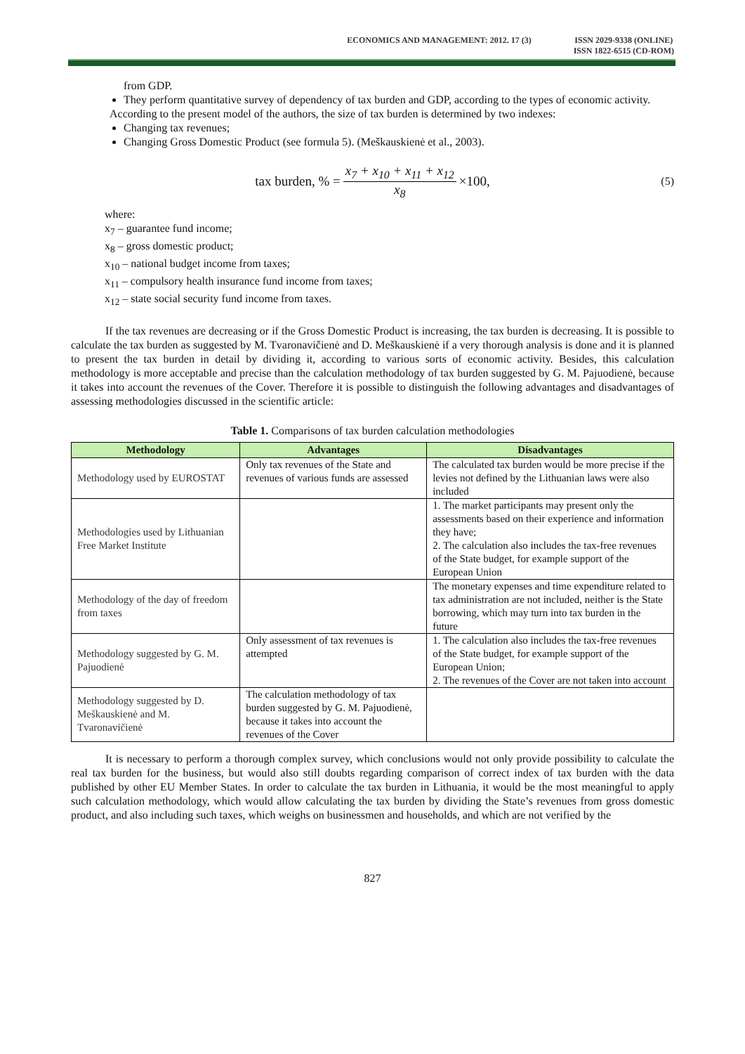ECONOMICS AND MANAGEMENT: 2012. 17 (3)
ISSN 2029-9338 (ONLINE)
ISSN 1822-6515 (CD-ROM)
from GDP.
They perform quantitative survey of dependency of tax burden and GDP, according to the types of economic activity.
According to the present model of the authors, the size of tax burden is determined by two indexes:
Changing tax revenues;
Changing Gross Domestic Product (see formula 5). (Meškauskienė et al., 2003).
tax burden, % = x<sub>7</sub> + x<sub>10</sub> + x<sub>11</sub> + x<sub>12</sub> x<sub>8</sub> ×100, (5)
where:
x<sub>7</sub> – guarantee fund income;
x<sub>8</sub> – gross domestic product;
x<sub>10</sub> – national budget income from taxes;
x<sub>11</sub> – compulsory health insurance fund income from taxes;
x<sub>12</sub> – state social security fund income from taxes.
If the tax revenues are decreasing or if the Gross Domestic Product is increasing, the tax burden is decreasing. It is possible to calculate the tax burden as suggested by M. Tvaronavičienė and D. Meškauskienė if a very thorough analysis is done and it is planned to present the tax burden in detail by dividing it, according to various sorts of economic activity. Besides, this calculation methodology is more acceptable and precise than the calculation methodology of tax burden suggested by G. M. Pajuodienė, because it takes into account the revenues of the Cover. Therefore it is possible to distinguish the following advantages and disadvantages of assessing methodologies discussed in the scientific article:
Table 1. Comparisons of tax burden calculation methodologies
| Methodology | Advantages | Disadvantages |
| --- | --- | --- |
| Methodology used by EUROSTAT | Only tax revenues of the State and revenues of various funds are assessed | The calculated tax burden would be more precise if the levies not defined by the Lithuanian laws were also included |
| Methodologies used by Lithuanian Free Market Institute | | 1. The market participants may present only the assessments based on their experience and information they have; 2. The calculation also includes the tax-free revenues of the State budget, for example support of the European Union |
| Methodology of the day of freedom from taxes | | The monetary expenses and time expenditure related to tax administration are not included, neither is the State borrowing, which may turn into tax burden in the future |
| Methodology suggested by G. M. Pajuodienė | Only assessment of tax revenues is attempted | 1. The calculation also includes the tax-free revenues of the State budget, for example support of the European Union; 2. The revenues of the Cover are not taken into account |
| Methodology suggested by D. Meškauskienė and M. Tvaronavičienė | The calculation methodology of tax burden suggested by G. M. Pajuodienė, because it takes into account the revenues of the Cover | |
It is necessary to perform a thorough complex survey, which conclusions would not only provide possibility to calculate the real tax burden for the business, but would also still doubts regarding comparison of correct index of tax burden with the data published by other EU Member States. In order to calculate the tax burden in Lithuania, it would be the most meaningful to apply such calculation methodology, which would allow calculating the tax burden by dividing the State’s revenues from gross domestic product, and also including such taxes, which weighs on businessmen and households, and which are not verified by the
827